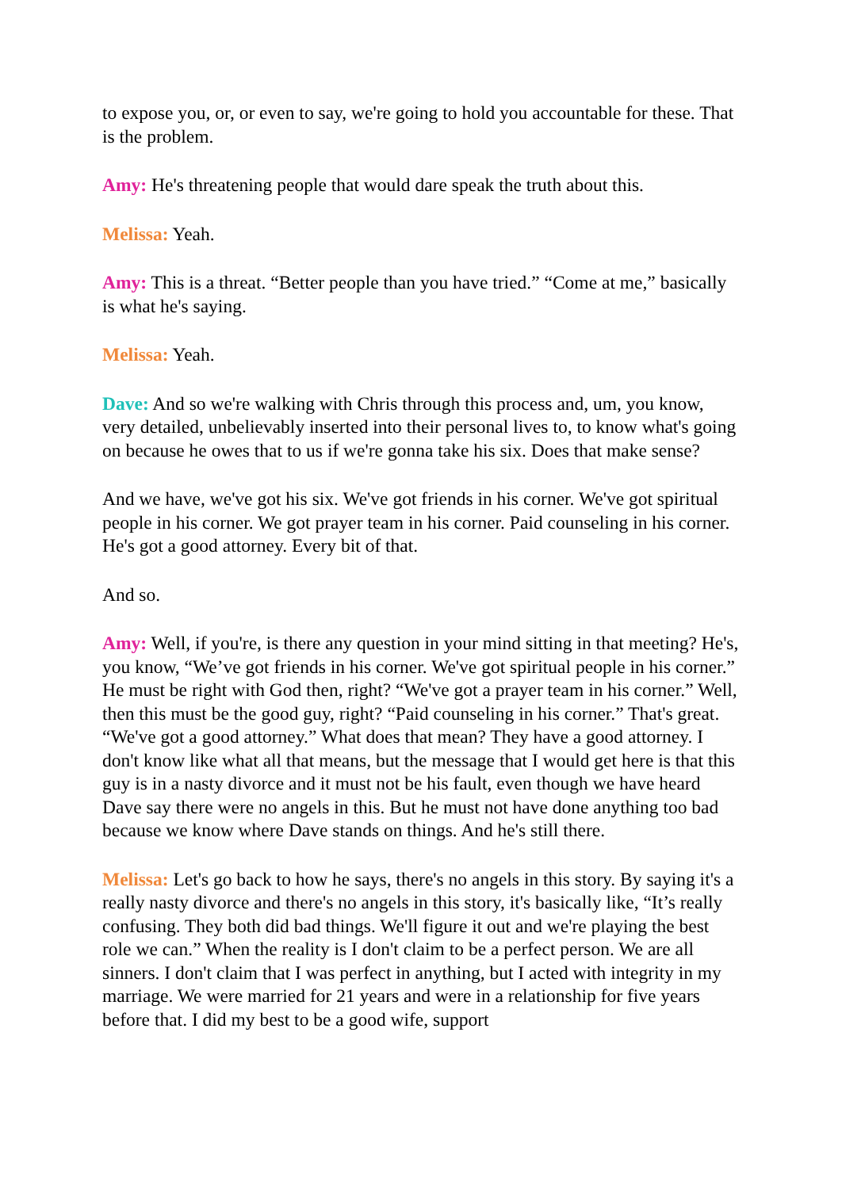to expose you, or, or even to say, we're going to hold you accountable for these. That is the problem.
Amy: He's threatening people that would dare speak the truth about this.
Melissa: Yeah.
Amy: This is a threat. “Better people than you have tried.” “Come at me,” basically is what he's saying.
Melissa: Yeah.
Dave: And so we're walking with Chris through this process and, um, you know, very detailed, unbelievably inserted into their personal lives to, to know what's going on because he owes that to us if we're gonna take his six. Does that make sense?
And we have, we've got his six. We've got friends in his corner. We've got spiritual people in his corner. We got prayer team in his corner. Paid counseling in his corner. He's got a good attorney. Every bit of that.
And so.
Amy: Well, if you're, is there any question in your mind sitting in that meeting? He's, you know, “We’ve got friends in his corner. We've got spiritual people in his corner.” He must be right with God then, right? “We've got a prayer team in his corner.” Well, then this must be the good guy, right? “Paid counseling in his corner.” That's great. “We've got a good attorney.” What does that mean? They have a good attorney. I don't know like what all that means, but the message that I would get here is that this guy is in a nasty divorce and it must not be his fault, even though we have heard Dave say there were no angels in this. But he must not have done anything too bad because we know where Dave stands on things. And he's still there.
Melissa: Let's go back to how he says, there's no angels in this story. By saying it's a really nasty divorce and there's no angels in this story, it's basically like, “It’s really confusing. They both did bad things. We'll figure it out and we're playing the best role we can.” When the reality is I don't claim to be a perfect person. We are all sinners. I don't claim that I was perfect in anything, but I acted with integrity in my marriage. We were married for 21 years and were in a relationship for five years before that. I did my best to be a good wife, support